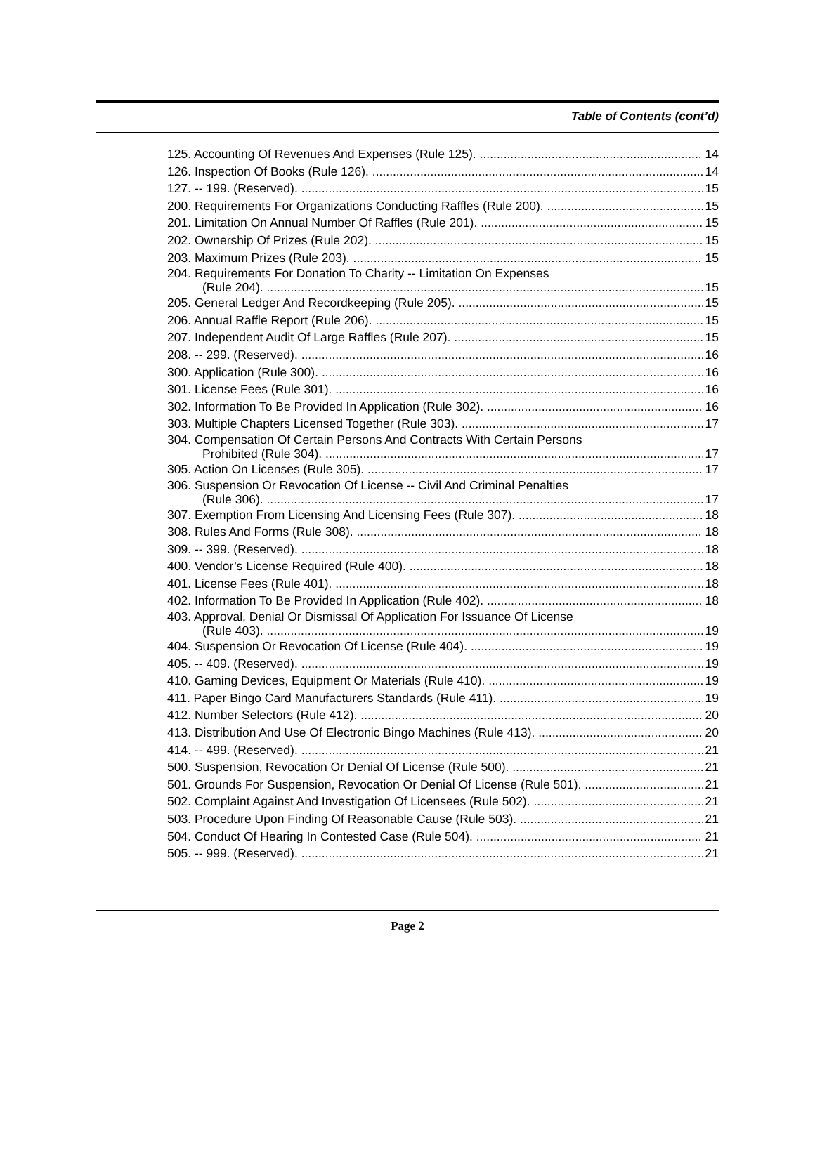Table of Contents (cont’d)
125. Accounting Of Revenues And Expenses (Rule 125). 14
126. Inspection Of Books (Rule 126). 14
127. -- 199. (Reserved). 15
200. Requirements For Organizations Conducting Raffles (Rule 200). 15
201. Limitation On Annual Number Of Raffles (Rule 201). 15
202. Ownership Of Prizes (Rule 202). 15
203. Maximum Prizes (Rule 203). 15
204. Requirements For Donation To Charity -- Limitation On Expenses
(Rule 204). 15
205. General Ledger And Recordkeeping (Rule 205). 15
206. Annual Raffle Report (Rule 206). 15
207. Independent Audit Of Large Raffles (Rule 207). 15
208. -- 299. (Reserved). 16
300. Application (Rule 300). 16
301. License Fees (Rule 301). 16
302. Information To Be Provided In Application (Rule 302). 16
303. Multiple Chapters Licensed Together (Rule 303). 17
304. Compensation Of Certain Persons And Contracts With Certain Persons
Prohibited (Rule 304). 17
305. Action On Licenses (Rule 305). 17
306. Suspension Or Revocation Of License -- Civil And Criminal Penalties
(Rule 306). 17
307. Exemption From Licensing And Licensing Fees (Rule 307). 18
308. Rules And Forms (Rule 308). 18
309. -- 399. (Reserved). 18
400. Vendor’s License Required (Rule 400). 18
401. License Fees (Rule 401). 18
402. Information To Be Provided In Application (Rule 402). 18
403. Approval, Denial Or Dismissal Of Application For Issuance Of License
(Rule 403). 19
404. Suspension Or Revocation Of License (Rule 404). 19
405. -- 409. (Reserved). 19
410. Gaming Devices, Equipment Or Materials (Rule 410). 19
411. Paper Bingo Card Manufacturers Standards (Rule 411). 19
412. Number Selectors (Rule 412). 20
413. Distribution And Use Of Electronic Bingo Machines (Rule 413). 20
414. -- 499. (Reserved). 21
500. Suspension, Revocation Or Denial Of License (Rule 500). 21
501. Grounds For Suspension, Revocation Or Denial Of License (Rule 501). 21
502. Complaint Against And Investigation Of Licensees (Rule 502). 21
503. Procedure Upon Finding Of Reasonable Cause (Rule 503). 21
504. Conduct Of Hearing In Contested Case (Rule 504). 21
505. -- 999. (Reserved). 21
Page 2